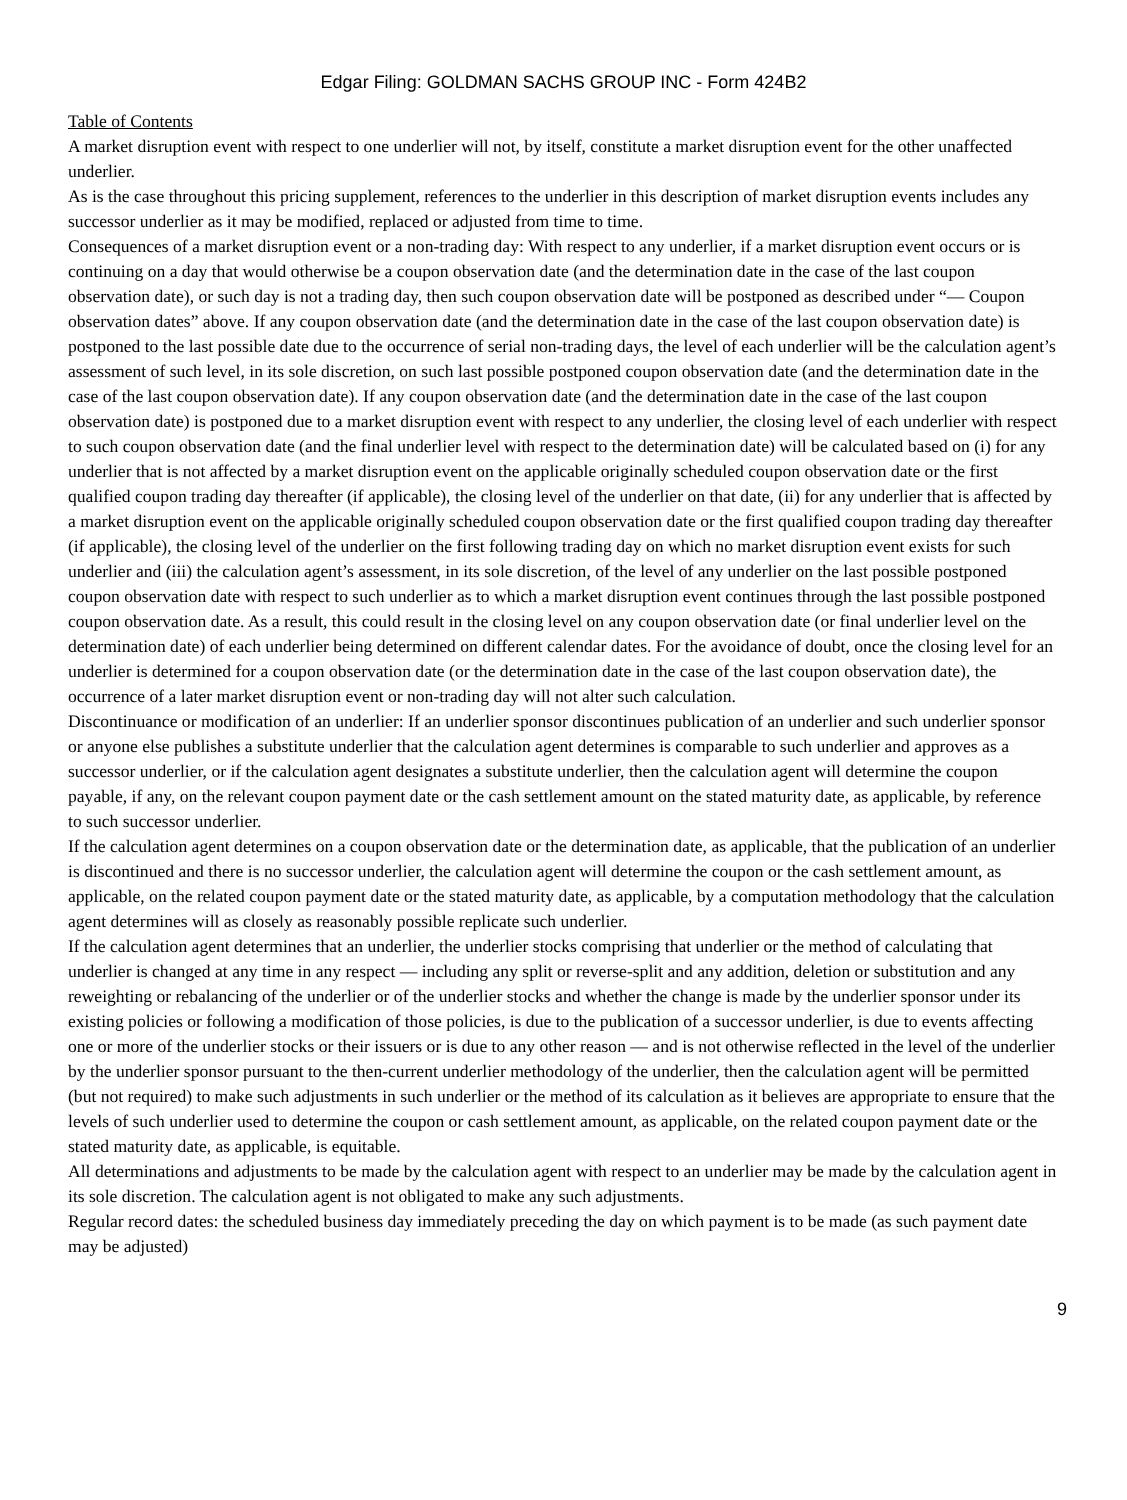Edgar Filing: GOLDMAN SACHS GROUP INC - Form 424B2
Table of Contents
A market disruption event with respect to one underlier will not, by itself, constitute a market disruption event for the other unaffected underlier.
As is the case throughout this pricing supplement, references to the underlier in this description of market disruption events includes any successor underlier as it may be modified, replaced or adjusted from time to time.
Consequences of a market disruption event or a non-trading day: With respect to any underlier, if a market disruption event occurs or is continuing on a day that would otherwise be a coupon observation date (and the determination date in the case of the last coupon observation date), or such day is not a trading day, then such coupon observation date will be postponed as described under “— Coupon observation dates” above. If any coupon observation date (and the determination date in the case of the last coupon observation date) is postponed to the last possible date due to the occurrence of serial non-trading days, the level of each underlier will be the calculation agent’s assessment of such level, in its sole discretion, on such last possible postponed coupon observation date (and the determination date in the case of the last coupon observation date). If any coupon observation date (and the determination date in the case of the last coupon observation date) is postponed due to a market disruption event with respect to any underlier, the closing level of each underlier with respect to such coupon observation date (and the final underlier level with respect to the determination date) will be calculated based on (i) for any underlier that is not affected by a market disruption event on the applicable originally scheduled coupon observation date or the first qualified coupon trading day thereafter (if applicable), the closing level of the underlier on that date, (ii) for any underlier that is affected by a market disruption event on the applicable originally scheduled coupon observation date or the first qualified coupon trading day thereafter (if applicable), the closing level of the underlier on the first following trading day on which no market disruption event exists for such underlier and (iii) the calculation agent’s assessment, in its sole discretion, of the level of any underlier on the last possible postponed coupon observation date with respect to such underlier as to which a market disruption event continues through the last possible postponed coupon observation date. As a result, this could result in the closing level on any coupon observation date (or final underlier level on the determination date) of each underlier being determined on different calendar dates. For the avoidance of doubt, once the closing level for an underlier is determined for a coupon observation date (or the determination date in the case of the last coupon observation date), the occurrence of a later market disruption event or non-trading day will not alter such calculation.
Discontinuance or modification of an underlier: If an underlier sponsor discontinues publication of an underlier and such underlier sponsor or anyone else publishes a substitute underlier that the calculation agent determines is comparable to such underlier and approves as a successor underlier, or if the calculation agent designates a substitute underlier, then the calculation agent will determine the coupon payable, if any, on the relevant coupon payment date or the cash settlement amount on the stated maturity date, as applicable, by reference to such successor underlier.
If the calculation agent determines on a coupon observation date or the determination date, as applicable, that the publication of an underlier is discontinued and there is no successor underlier, the calculation agent will determine the coupon or the cash settlement amount, as applicable, on the related coupon payment date or the stated maturity date, as applicable, by a computation methodology that the calculation agent determines will as closely as reasonably possible replicate such underlier.
If the calculation agent determines that an underlier, the underlier stocks comprising that underlier or the method of calculating that underlier is changed at any time in any respect — including any split or reverse-split and any addition, deletion or substitution and any reweighting or rebalancing of the underlier or of the underlier stocks and whether the change is made by the underlier sponsor under its existing policies or following a modification of those policies, is due to the publication of a successor underlier, is due to events affecting one or more of the underlier stocks or their issuers or is due to any other reason — and is not otherwise reflected in the level of the underlier by the underlier sponsor pursuant to the then-current underlier methodology of the underlier, then the calculation agent will be permitted (but not required) to make such adjustments in such underlier or the method of its calculation as it believes are appropriate to ensure that the levels of such underlier used to determine the coupon or cash settlement amount, as applicable, on the related coupon payment date or the stated maturity date, as applicable, is equitable.
All determinations and adjustments to be made by the calculation agent with respect to an underlier may be made by the calculation agent in its sole discretion. The calculation agent is not obligated to make any such adjustments.
Regular record dates: the scheduled business day immediately preceding the day on which payment is to be made (as such payment date may be adjusted)
9